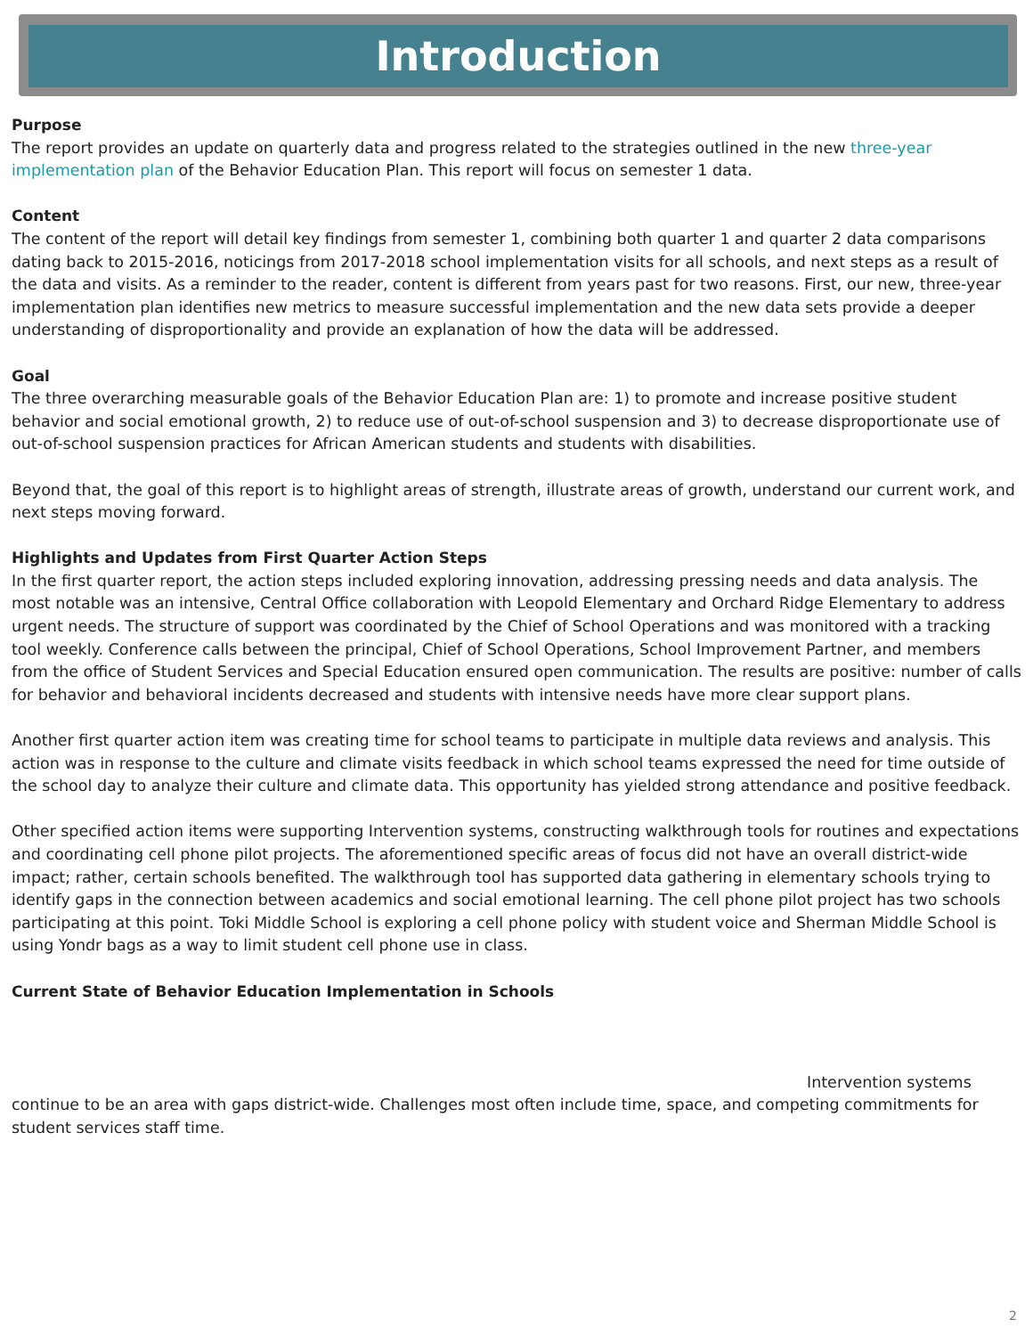Introduction
Purpose
The report provides an update on quarterly data and progress related to the strategies outlined in the new three-year implementation plan of the Behavior Education Plan. This report will focus on semester 1 data.
Content
The content of the report will detail key findings from semester 1, combining both quarter 1 and quarter 2 data comparisons dating back to 2015-2016, noticings from 2017-2018 school implementation visits for all schools, and next steps as a result of the data and visits. As a reminder to the reader, content is different from years past for two reasons. First, our new, three-year implementation plan identifies new metrics to measure successful implementation and the new data sets provide a deeper understanding of disproportionality and provide an explanation of how the data will be addressed.
Goal
The three overarching measurable goals of the Behavior Education Plan are: 1) to promote and increase positive student behavior and social emotional growth, 2) to reduce use of out-of-school suspension and 3) to decrease disproportionate use of out-of-school suspension practices for African American students and students with disabilities.
Beyond that, the goal of this report is to highlight areas of strength, illustrate areas of growth, understand our current work, and next steps moving forward.
Highlights and Updates from First Quarter Action Steps
In the first quarter report, the action steps included exploring innovation, addressing pressing needs and data analysis. The most notable was an intensive, Central Office collaboration with Leopold Elementary and Orchard Ridge Elementary to address urgent needs. The structure of support was coordinated by the Chief of School Operations and was monitored with a tracking tool weekly. Conference calls between the principal, Chief of School Operations, School Improvement Partner, and members from the office of Student Services and Special Education ensured open communication. The results are positive: number of calls for behavior and behavioral incidents decreased and students with intensive needs have more clear support plans.
Another first quarter action item was creating time for school teams to participate in multiple data reviews and analysis. This action was in response to the culture and climate visits feedback in which school teams expressed the need for time outside of the school day to analyze their culture and climate data. This opportunity has yielded strong attendance and positive feedback.
Other specified action items were supporting Intervention systems, constructing walkthrough tools for routines and expectations and coordinating cell phone pilot projects. The aforementioned specific areas of focus did not have an overall district-wide impact; rather, certain schools benefited. The walkthrough tool has supported data gathering in elementary schools trying to identify gaps in the connection between academics and social emotional learning. The cell phone pilot project has two schools participating at this point. Toki Middle School is exploring a cell phone policy with student voice and Sherman Middle School is using Yondr bags as a way to limit student cell phone use in class.
Current State of Behavior Education Implementation in Schools
Intervention systems continue to be an area with gaps district-wide. Challenges most often include time, space, and competing commitments for student services staff time.
2